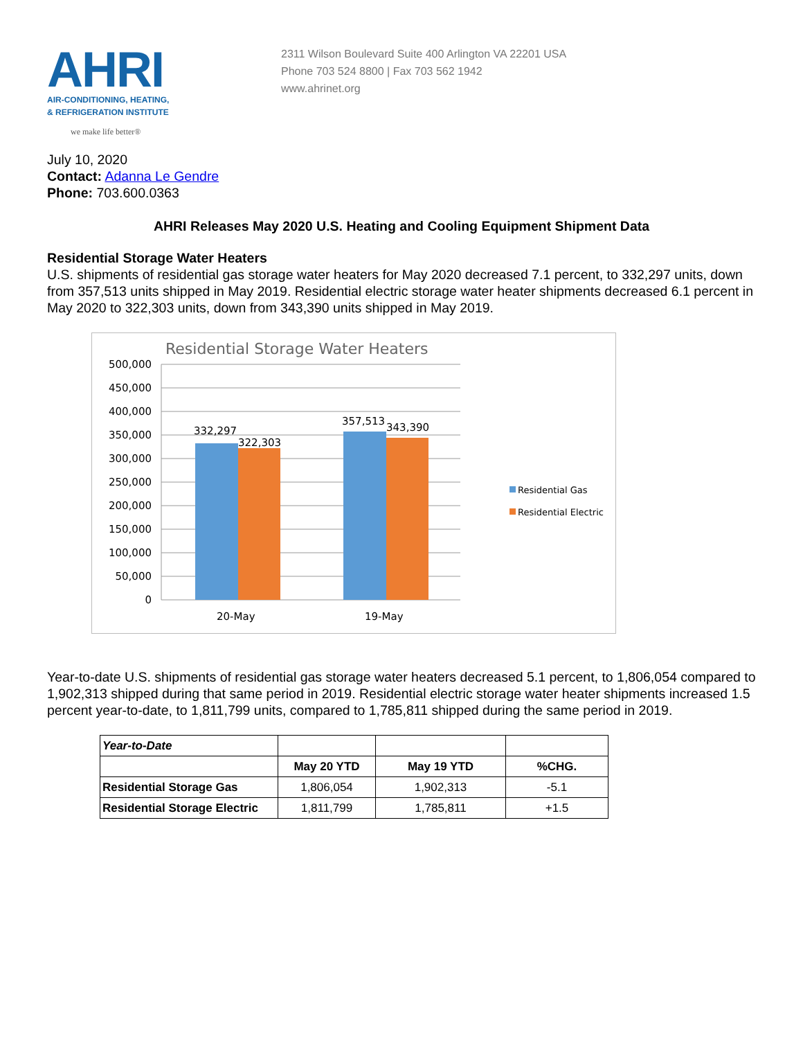AHRI
AIR-CONDITIONING, HEATING,
& REFRIGERATION INSTITUTE
we make life better®
2311 Wilson Boulevard Suite 400 Arlington VA 22201 USA
Phone 703 524 8800 | Fax 703 562 1942
www.ahrinet.org
July 10, 2020
Contact: Adanna Le Gendre
Phone: 703.600.0363
AHRI Releases May 2020 U.S. Heating and Cooling Equipment Shipment Data
Residential Storage Water Heaters
U.S. shipments of residential gas storage water heaters for May 2020 decreased 7.1 percent, to 332,297 units, down from 357,513 units shipped in May 2019. Residential electric storage water heater shipments decreased 6.1 percent in May 2020 to 322,303 units, down from 343,390 units shipped in May 2019.
Residential Storage Water Heaters
500,000
450,000
400,000
350,000
300,000
250,000
200,000
150,000
100,000
50,000
0
332,297
322,303
357,513
343,390
20-May
19-May
Residential Gas
Residential Electric
Year-to-date U.S. shipments of residential gas storage water heaters decreased 5.1 percent, to 1,806,054 compared to 1,902,313 shipped during that same period in 2019. Residential electric storage water heater shipments increased 1.5 percent year-to-date, to 1,811,799 units, compared to 1,785,811 shipped during the same period in 2019.
| Year-to-Date | | | |
| --- | --- | --- | --- |
| | May 20 YTD | May 19 YTD | %CHG. |
| Residential Storage Gas | 1,806,054 | 1,902,313 | -5.1 |
| Residential Storage Electric | 1,811,799 | 1,785,811 | +1.5 |